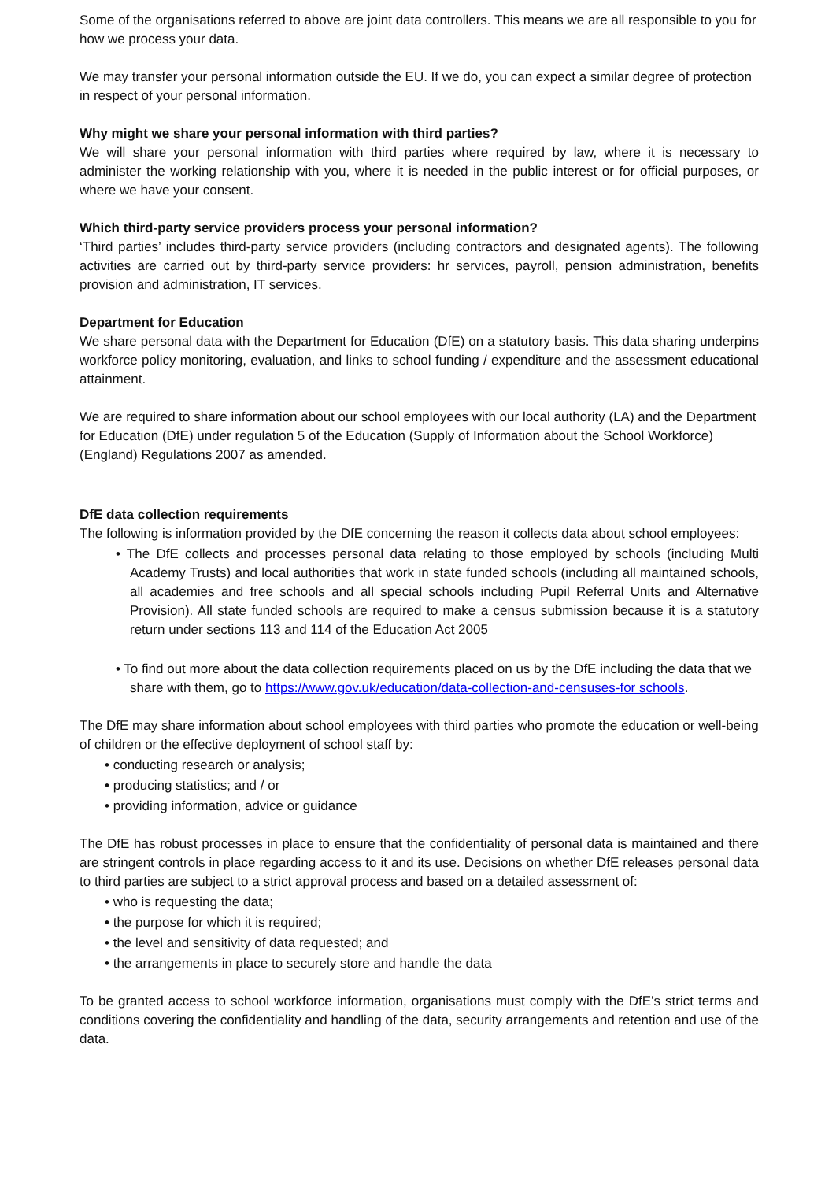Some of the organisations referred to above are joint data controllers. This means we are all responsible to you for how we process your data.
We may transfer your personal information outside the EU. If we do, you can expect a similar degree of protection in respect of your personal information.
Why might we share your personal information with third parties?
We will share your personal information with third parties where required by law, where it is necessary to administer the working relationship with you, where it is needed in the public interest or for official purposes, or where we have your consent.
Which third-party service providers process your personal information?
‘Third parties’ includes third-party service providers (including contractors and designated agents). The following activities are carried out by third-party service providers: hr services, payroll, pension administration, benefits provision and administration, IT services.
Department for Education
We share personal data with the Department for Education (DfE) on a statutory basis. This data sharing underpins workforce policy monitoring, evaluation, and links to school funding / expenditure and the assessment educational attainment.
We are required to share information about our school employees with our local authority (LA) and the Department for Education (DfE) under regulation 5 of the Education (Supply of Information about the School Workforce) (England) Regulations 2007 as amended.
DfE data collection requirements
The following is information provided by the DfE concerning the reason it collects data about school employees:
• The DfE collects and processes personal data relating to those employed by schools (including Multi Academy Trusts) and local authorities that work in state funded schools (including all maintained schools, all academies and free schools and all special schools including Pupil Referral Units and Alternative Provision). All state funded schools are required to make a census submission because it is a statutory return under sections 113 and 114 of the Education Act 2005
• To find out more about the data collection requirements placed on us by the DfE including the data that we share with them, go to https://www.gov.uk/education/data-collection-and-censuses-for schools.
The DfE may share information about school employees with third parties who promote the education or well-being of children or the effective deployment of school staff by:
• conducting research or analysis;
• producing statistics; and / or
• providing information, advice or guidance
The DfE has robust processes in place to ensure that the confidentiality of personal data is maintained and there are stringent controls in place regarding access to it and its use. Decisions on whether DfE releases personal data to third parties are subject to a strict approval process and based on a detailed assessment of:
• who is requesting the data;
• the purpose for which it is required;
• the level and sensitivity of data requested; and
• the arrangements in place to securely store and handle the data
To be granted access to school workforce information, organisations must comply with the DfE’s strict terms and conditions covering the confidentiality and handling of the data, security arrangements and retention and use of the data.